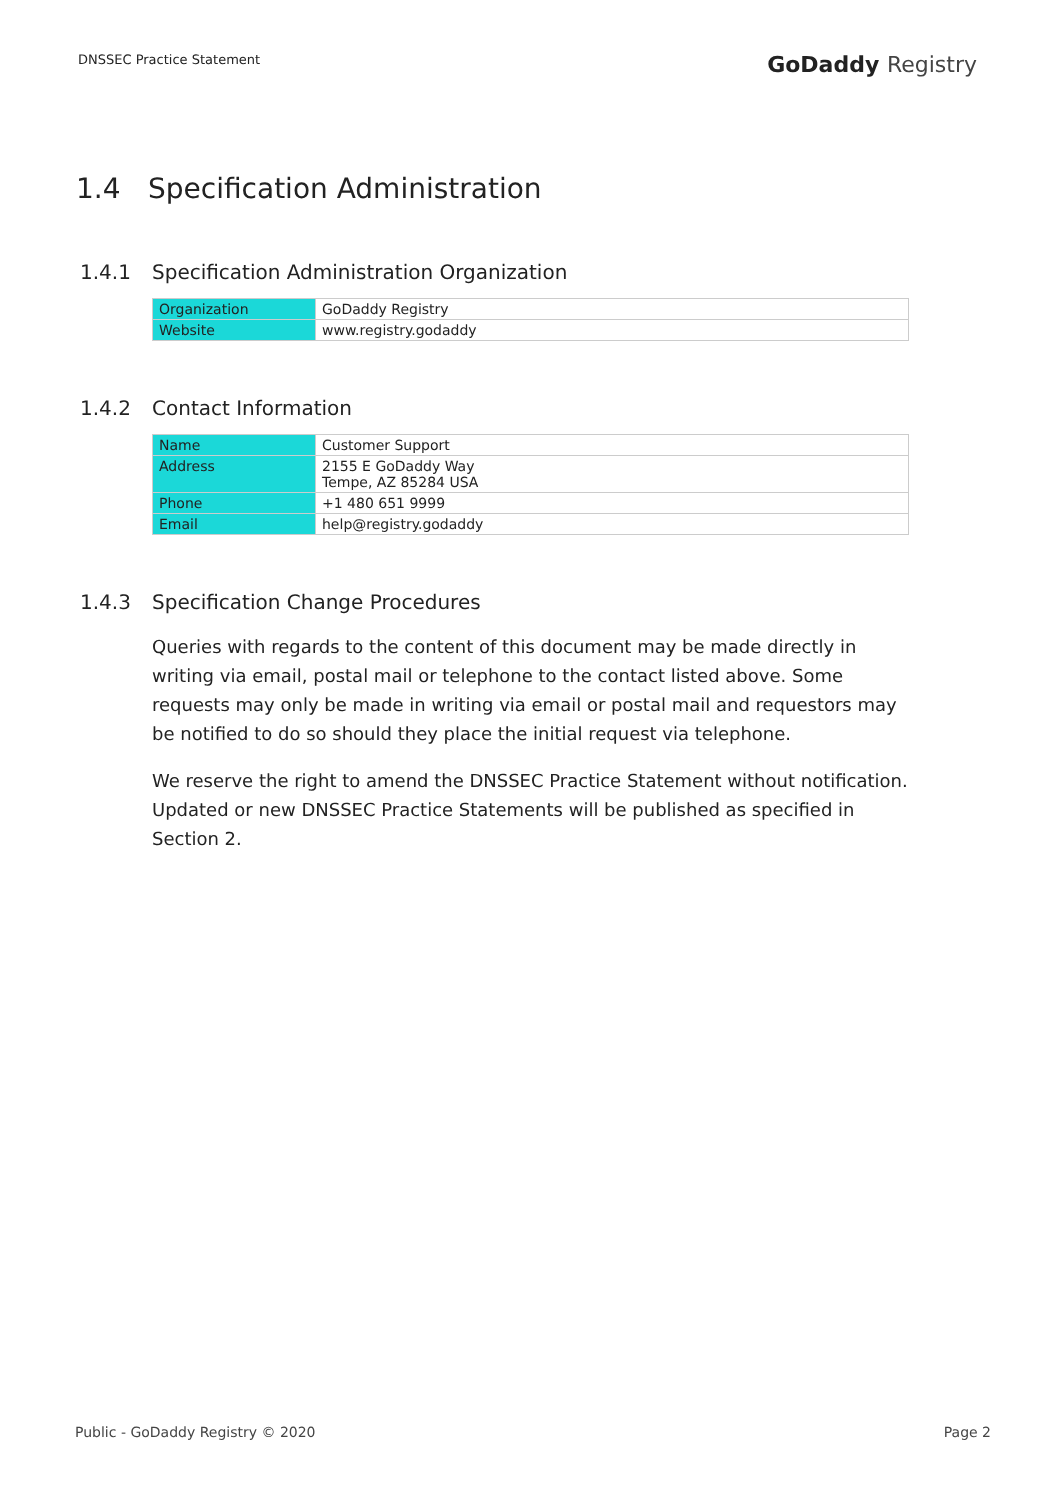DNSSEC Practice Statement
GoDaddy Registry
1.4 Specification Administration
1.4.1 Specification Administration Organization
| Organization | GoDaddy Registry |
| Website | www.registry.godaddy |
1.4.2 Contact Information
| Name | Customer Support |
| Address | 2155 E GoDaddy Way Tempe, AZ 85284 USA |
| Phone | +1 480 651 9999 |
| Email | help@registry.godaddy |
1.4.3 Specification Change Procedures
Queries with regards to the content of this document may be made directly in writing via email, postal mail or telephone to the contact listed above. Some requests may only be made in writing via email or postal mail and requestors may be notified to do so should they place the initial request via telephone.
We reserve the right to amend the DNSSEC Practice Statement without notification. Updated or new DNSSEC Practice Statements will be published as specified in Section 2.
Public - GoDaddy Registry © 2020
Page 2